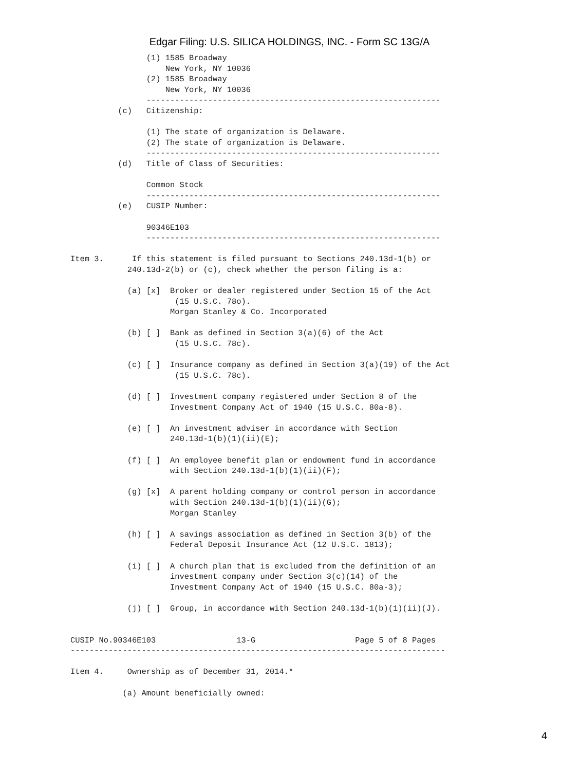Edgar Filing: U.S. SILICA HOLDINGS, INC. - Form SC 13G/A
                (1) 1585 Broadway
                    New York, NY 10036
                (2) 1585 Broadway
                    New York, NY 10036
                --------------------------------------------------------------
          (c)   Citizenship:

                (1) The state of organization is Delaware.
                (2) The state of organization is Delaware.
                --------------------------------------------------------------
          (d)   Title of Class of Securities:

                Common Stock
                --------------------------------------------------------------
          (e)   CUSIP Number:

                90346E103
                --------------------------------------------------------------

Item 3.      If this statement is filed pursuant to Sections 240.13d-1(b) or
            240.13d-2(b) or (c), check whether the person filing is a:

            (a) [x]  Broker or dealer registered under Section 15 of the Act
                      (15 U.S.C. 78o).
                     Morgan Stanley & Co. Incorporated

            (b) [ ]  Bank as defined in Section 3(a)(6) of the Act
                      (15 U.S.C. 78c).

            (c) [ ]  Insurance company as defined in Section 3(a)(19) of the Act
                      (15 U.S.C. 78c).

            (d) [ ]  Investment company registered under Section 8 of the
                     Investment Company Act of 1940 (15 U.S.C. 80a-8).

            (e) [ ]  An investment adviser in accordance with Section
                     240.13d-1(b)(1)(ii)(E);

            (f) [ ]  An employee benefit plan or endowment fund in accordance
                     with Section 240.13d-1(b)(1)(ii)(F);

            (g) [x]  A parent holding company or control person in accordance
                     with Section 240.13d-1(b)(1)(ii)(G);
                     Morgan Stanley

            (h) [ ]  A savings association as defined in Section 3(b) of the
                     Federal Deposit Insurance Act (12 U.S.C. 1813);

            (i) [ ]  A church plan that is excluded from the definition of an
                     investment company under Section 3(c)(14) of the
                     Investment Company Act of 1940 (15 U.S.C. 80a-3);

            (j) [ ]  Group, in accordance with Section 240.13d-1(b)(1)(ii)(J).


CUSIP No.90346E103                 13-G                     Page 5 of 8 Pages
-------------------------------------------------------------------------------

Item 4.     Ownership as of December 31, 2014.*

           (a) Amount beneficially owned:
4